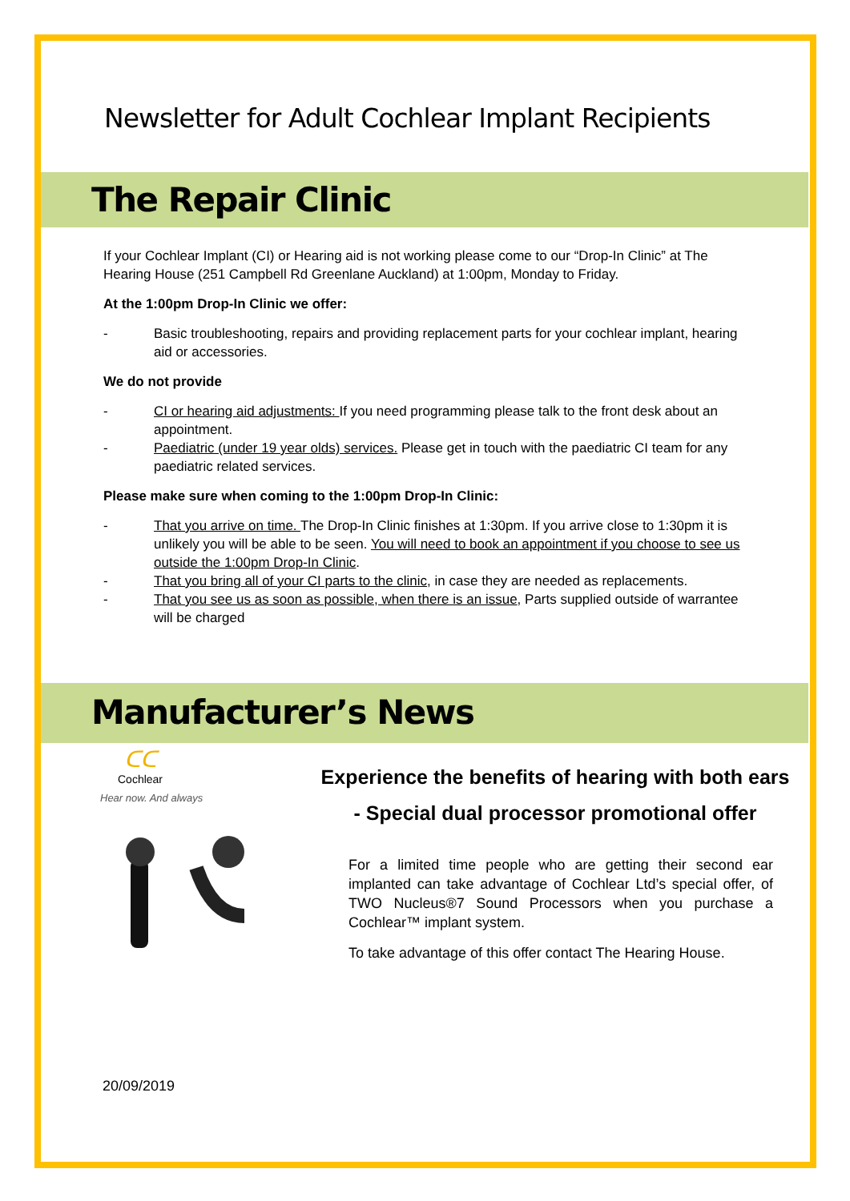Newsletter for Adult Cochlear Implant Recipients
The Repair Clinic
If your Cochlear Implant (CI) or Hearing aid is not working please come to our “Drop-In Clinic” at The Hearing House (251 Campbell Rd Greenlane Auckland) at 1:00pm, Monday to Friday.
At the 1:00pm Drop-In Clinic we offer:
- Basic troubleshooting, repairs and providing replacement parts for your cochlear implant, hearing aid or accessories.
We do not provide
- CI or hearing aid adjustments: If you need programming please talk to the front desk about an appointment.
- Paediatric (under 19 year olds) services. Please get in touch with the paediatric CI team for any paediatric related services.
Please make sure when coming to the 1:00pm Drop-In Clinic:
- That you arrive on time. The Drop-In Clinic finishes at 1:30pm. If you arrive close to 1:30pm it is unlikely you will be able to be seen. You will need to book an appointment if you choose to see us outside the 1:00pm Drop-In Clinic.
- That you bring all of your CI parts to the clinic, in case they are needed as replacements.
- That you see us as soon as possible, when there is an issue, Parts supplied outside of warrantee will be charged
Manufacturer’s News
ᑕᑕ
Cochlear
Hear now. And always
Experience the benefits of hearing with both ears
- Special dual processor promotional offer
For a limited time people who are getting their second ear implanted can take advantage of Cochlear Ltd’s special offer, of TWO Nucleus®7 Sound Processors when you purchase a Cochlear™ implant system.
To take advantage of this offer contact The Hearing House.
20/09/2019